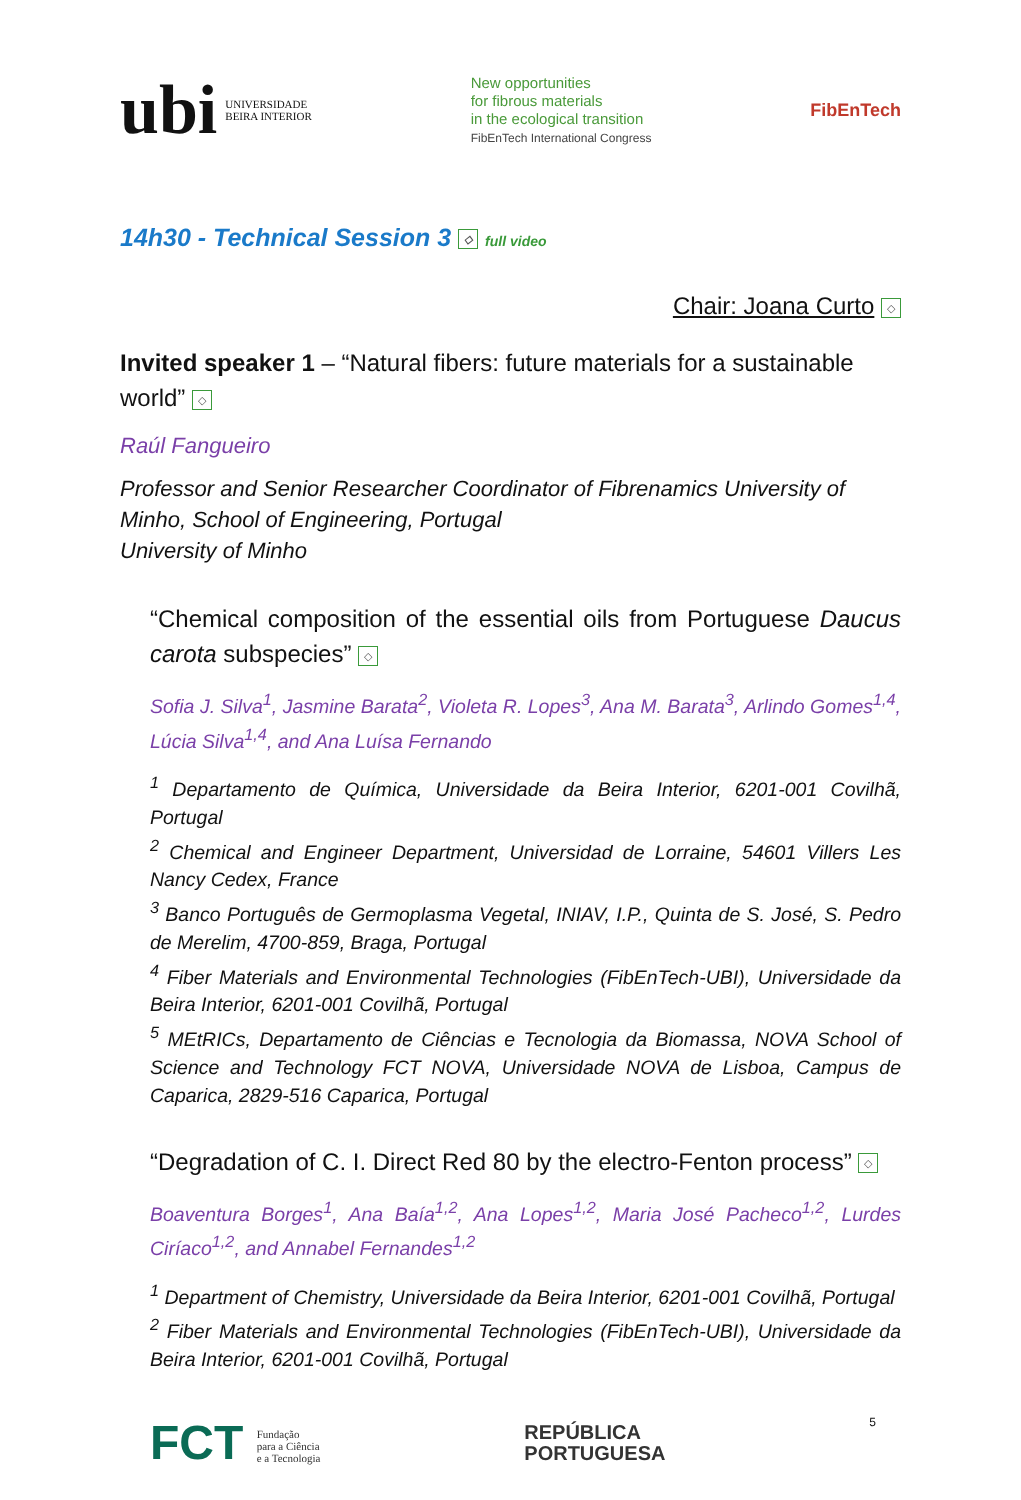ubi
UNIVERSIDADE
BEIRA INTERIOR
New opportunities
for fibrous materials
in the ecological transition
FibEnTech International Congress
FibEnTech
14h30 - Technical Session 3 ◇ full video
Chair: Joana Curto ◇
Invited speaker 1 – “Natural fibers: future materials for a sustainable world” ◇
Raúl Fangueiro
Professor and Senior Researcher Coordinator of Fibrenamics University of Minho, School of Engineering, Portugal
University of Minho
“Chemical composition of the essential oils from Portuguese Daucus carota subspecies” ◇
Sofia J. Silva<sup>1</sup>, Jasmine Barata<sup>2</sup>, Violeta R. Lopes<sup>3</sup>, Ana M. Barata<sup>3</sup>, Arlindo Gomes<sup>1,4</sup>, Lúcia Silva<sup>1,4</sup>, and Ana Luísa Fernando
<sup>1</sup> Departamento de Química, Universidade da Beira Interior, 6201-001 Covilhã, Portugal
<sup>2</sup> Chemical and Engineer Department, Universidad de Lorraine, 54601 Villers Les Nancy Cedex, France
<sup>3</sup> Banco Português de Germoplasma Vegetal, INIAV, I.P., Quinta de S. José, S. Pedro de Merelim, 4700-859, Braga, Portugal
<sup>4</sup> Fiber Materials and Environmental Technologies (FibEnTech-UBI), Universidade da Beira Interior, 6201-001 Covilhã, Portugal
<sup>5</sup> MEtRICs, Departamento de Ciências e Tecnologia da Biomassa, NOVA School of Science and Technology FCT NOVA, Universidade NOVA de Lisboa, Campus de Caparica, 2829-516 Caparica, Portugal
“Degradation of C. I. Direct Red 80 by the electro-Fenton process” ◇
Boaventura Borges<sup>1</sup>, Ana Baía<sup>1,2</sup>, Ana Lopes<sup>1,2</sup>, Maria José Pacheco<sup>1,2</sup>, Lurdes Ciríaco<sup>1,2</sup>, and Annabel Fernandes<sup>1,2</sup>
<sup>1</sup> Department of Chemistry, Universidade da Beira Interior, 6201-001 Covilhã, Portugal
<sup>2</sup> Fiber Materials and Environmental Technologies (FibEnTech-UBI), Universidade da Beira Interior, 6201-001 Covilhã, Portugal
FCT Fundação
para a Ciência
e a Tecnologia
REPÚBLICA
PORTUGUESA
5